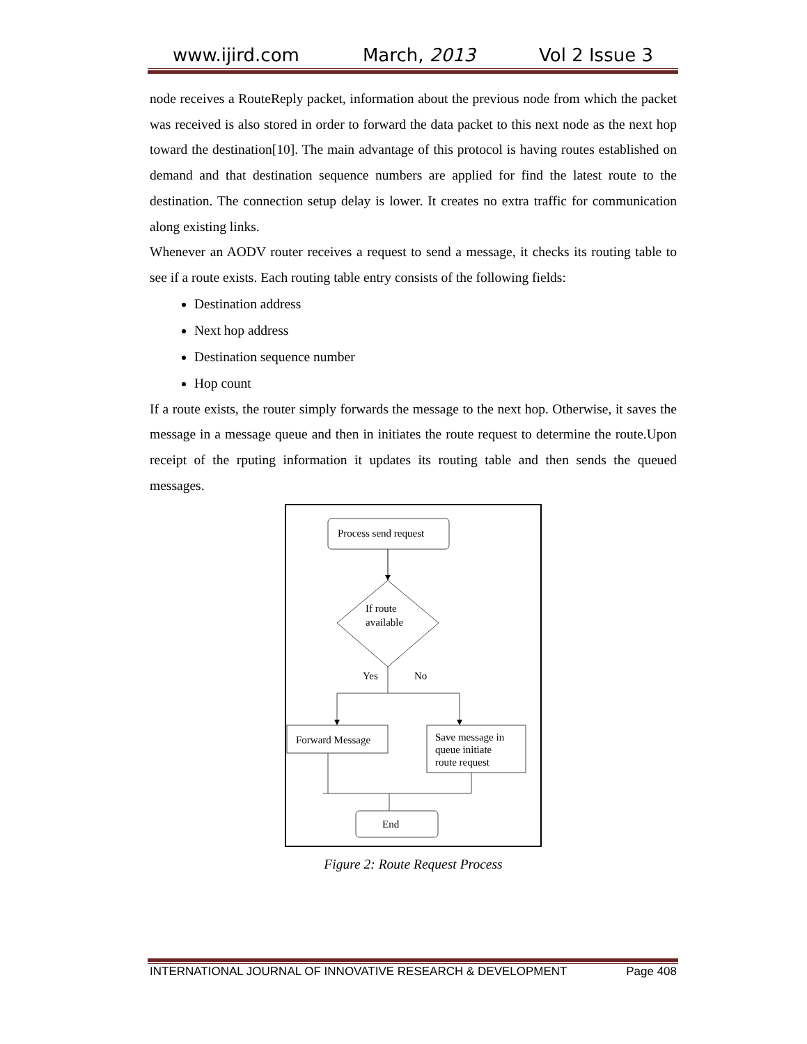www.ijird.com March, 2013 Vol 2 Issue 3
node receives a RouteReply packet, information about the previous node from which the packet was received is also stored in order to forward the data packet to this next node as the next hop toward the destination[10]. The main advantage of this protocol is having routes established on demand and that destination sequence numbers are applied for find the latest route to the destination. The connection setup delay is lower. It creates no extra traffic for communication along existing links.
Whenever an AODV router receives a request to send a message, it checks its routing table to see if a route exists. Each routing table entry consists of the following fields:
Destination address
Next hop address
Destination sequence number
Hop count
If a route exists, the router simply forwards the message to the next hop. Otherwise, it saves the message in a message queue and then in initiates the route request to determine the route.Upon receipt of the rputing information it updates its routing table and then sends the queued messages.
Process send request
If route
available
Yes
No
Forward Message
Save message in
queue initiate
route request
End
Figure 2: Route Request Process
INTERNATIONAL JOURNAL OF INNOVATIVE RESEARCH & DEVELOPMENT Page 408